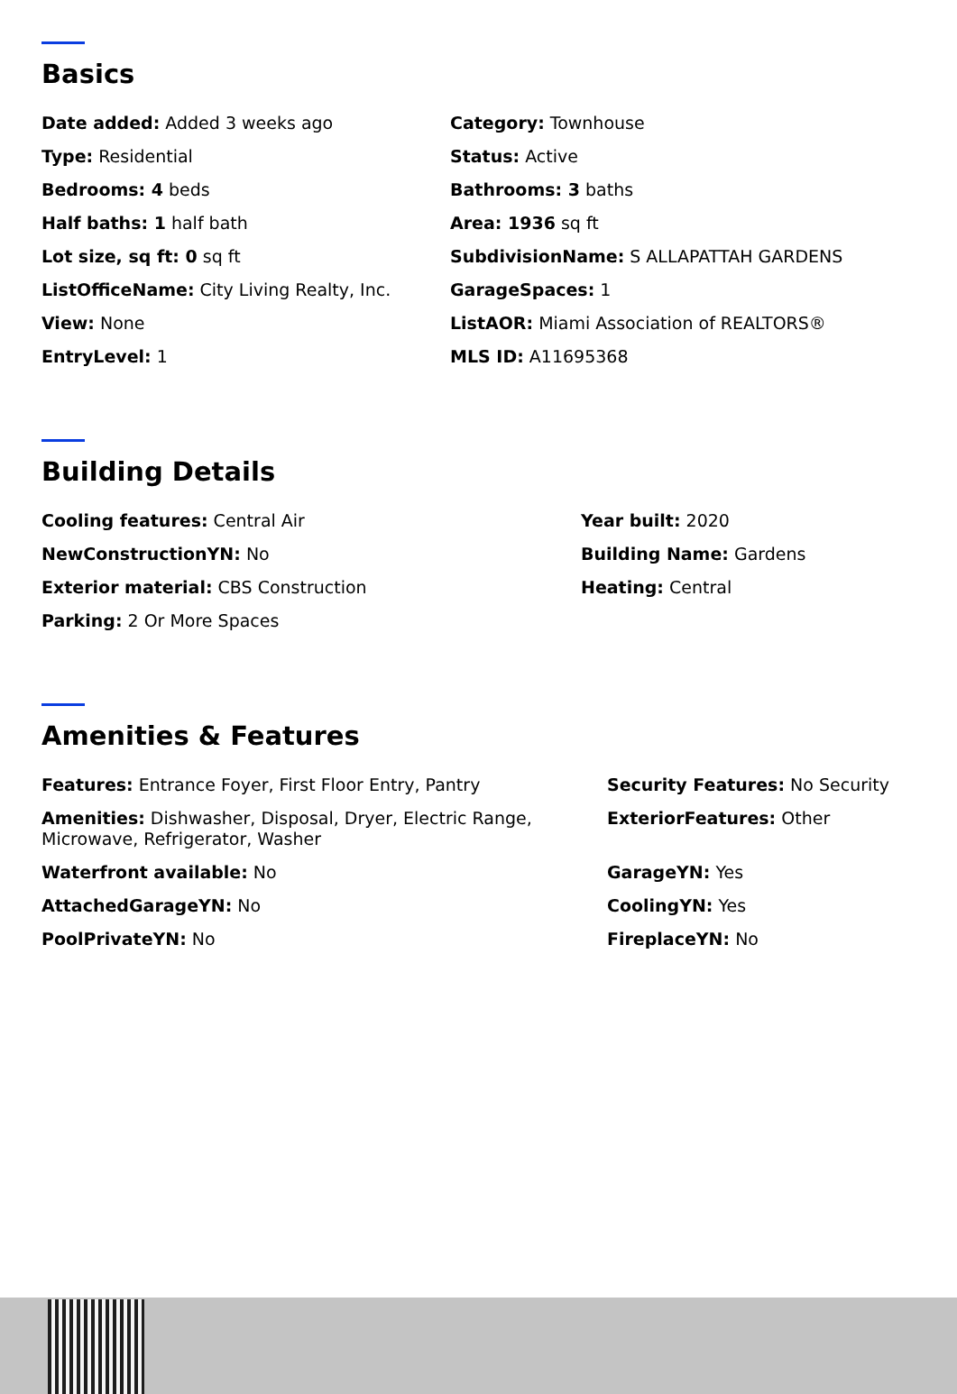Basics
Date added: Added 3 weeks ago
Category: Townhouse
Type: Residential
Status: Active
Bedrooms: 4 beds
Bathrooms: 3 baths
Half baths: 1 half bath
Area: 1936 sq ft
Lot size, sq ft: 0 sq ft
SubdivisionName: S ALLAPATTAH GARDENS
ListOfficeName: City Living Realty, Inc.
GarageSpaces: 1
View: None
ListAOR: Miami Association of REALTORS®
EntryLevel: 1
MLS ID: A11695368
Building Details
Cooling features: Central Air
Year built: 2020
NewConstructionYN: No
Building Name: Gardens
Exterior material: CBS Construction
Heating: Central
Parking: 2 Or More Spaces
Amenities & Features
Features: Entrance Foyer, First Floor Entry, Pantry
Security Features: No Security
Amenities: Dishwasher, Disposal, Dryer, Electric Range, Microwave, Refrigerator, Washer
ExteriorFeatures: Other
Waterfront available: No
GarageYN: Yes
AttachedGarageYN: No
CoolingYN: Yes
PoolPrivateYN: No
FireplaceYN: No